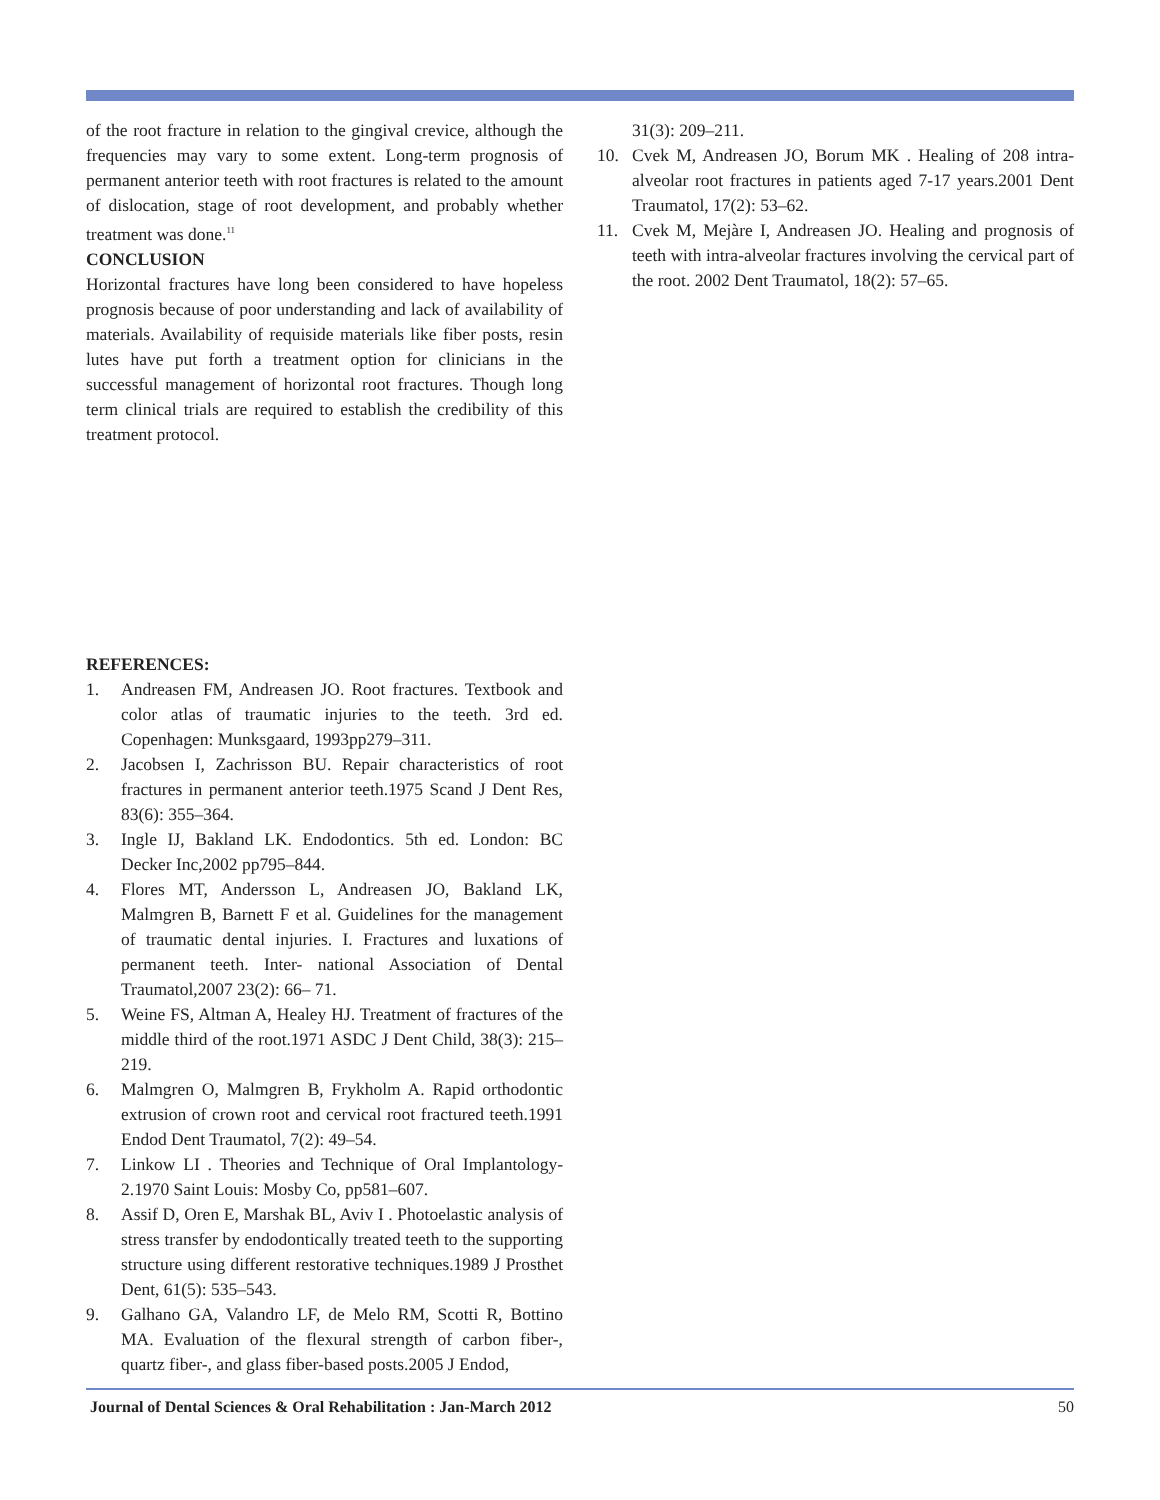of the root fracture in relation to the gingival crevice, although the frequencies may vary to some extent. Long-term prognosis of permanent anterior teeth with root fractures is related to the amount of dislocation, stage of root development, and probably whether treatment was done.<sup>11</sup>
CONCLUSION
Horizontal fractures have long been considered to have hopeless prognosis because of poor understanding and lack of availability of materials. Availability of requiside materials like fiber posts, resin lutes have put forth a treatment option for clinicians in the successful management of horizontal root fractures. Though long term clinical trials are required to establish the credibility of this treatment protocol.
REFERENCES:
1. Andreasen FM, Andreasen JO. Root fractures. Textbook and color atlas of traumatic injuries to the teeth. 3rd ed. Copenhagen: Munksgaard, 1993pp279–311.
2. Jacobsen I, Zachrisson BU. Repair characteristics of root fractures in permanent anterior teeth.1975 Scand J Dent Res, 83(6): 355–364.
3. Ingle IJ, Bakland LK. Endodontics. 5th ed. London: BC Decker Inc,2002 pp795–844.
4. Flores MT, Andersson L, Andreasen JO, Bakland LK, Malmgren B, Barnett F et al. Guidelines for the management of traumatic dental injuries. I. Fractures and luxations of permanent teeth. Inter- national Association of Dental Traumatol,2007 23(2): 66– 71.
5. Weine FS, Altman A, Healey HJ. Treatment of fractures of the middle third of the root.1971 ASDC J Dent Child, 38(3): 215–219.
6. Malmgren O, Malmgren B, Frykholm A. Rapid orthodontic extrusion of crown root and cervical root fractured teeth.1991 Endod Dent Traumatol, 7(2): 49–54.
7. Linkow LI . Theories and Technique of Oral Implantology-2.1970 Saint Louis: Mosby Co, pp581–607.
8. Assif D, Oren E, Marshak BL, Aviv I . Photoelastic analysis of stress transfer by endodontically treated teeth to the supporting structure using different restorative techniques.1989 J Prosthet Dent, 61(5): 535–543.
9. Galhano GA, Valandro LF, de Melo RM, Scotti R, Bottino MA. Evaluation of the flexural strength of carbon fiber-, quartz fiber-, and glass fiber-based posts.2005 J Endod,
31(3): 209–211.
10. Cvek M, Andreasen JO, Borum MK . Healing of 208 intra-alveolar root fractures in patients aged 7-17 years.2001 Dent Traumatol, 17(2): 53–62.
11. Cvek M, Mejàre I, Andreasen JO. Healing and prognosis of teeth with intra-alveolar fractures involving the cervical part of the root. 2002 Dent Traumatol, 18(2): 57–65.
Journal of Dental Sciences & Oral Rehabilitation : Jan-March 2012 50